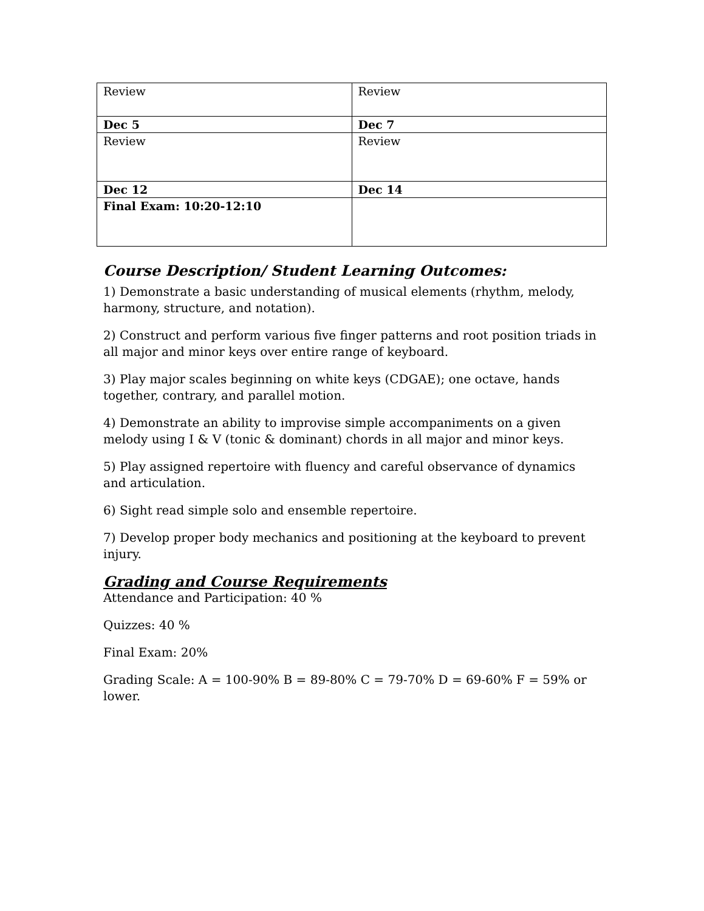| Review | Review |
| Dec 5 | Dec 7 |
| Review | Review |
| Dec 12 | Dec 14 |
| Final Exam: 10:20-12:10 | |
Course Description/ Student Learning Outcomes:
1) Demonstrate a basic understanding of musical elements (rhythm, melody, harmony, structure, and notation).
2) Construct and perform various five finger patterns and root position triads in all major and minor keys over entire range of keyboard.
3) Play major scales beginning on white keys (CDGAE); one octave, hands together, contrary, and parallel motion.
4) Demonstrate an ability to improvise simple accompaniments on a given melody using I & V (tonic & dominant) chords in all major and minor keys.
5) Play assigned repertoire with fluency and careful observance of dynamics and articulation.
6) Sight read simple solo and ensemble repertoire.
7) Develop proper body mechanics and positioning at the keyboard to prevent injury.
Grading and Course Requirements
Attendance and Participation: 40 %
Quizzes: 40 %
Final Exam: 20%
Grading Scale: A = 100-90% B = 89-80% C = 79-70% D = 69-60% F = 59% or lower.